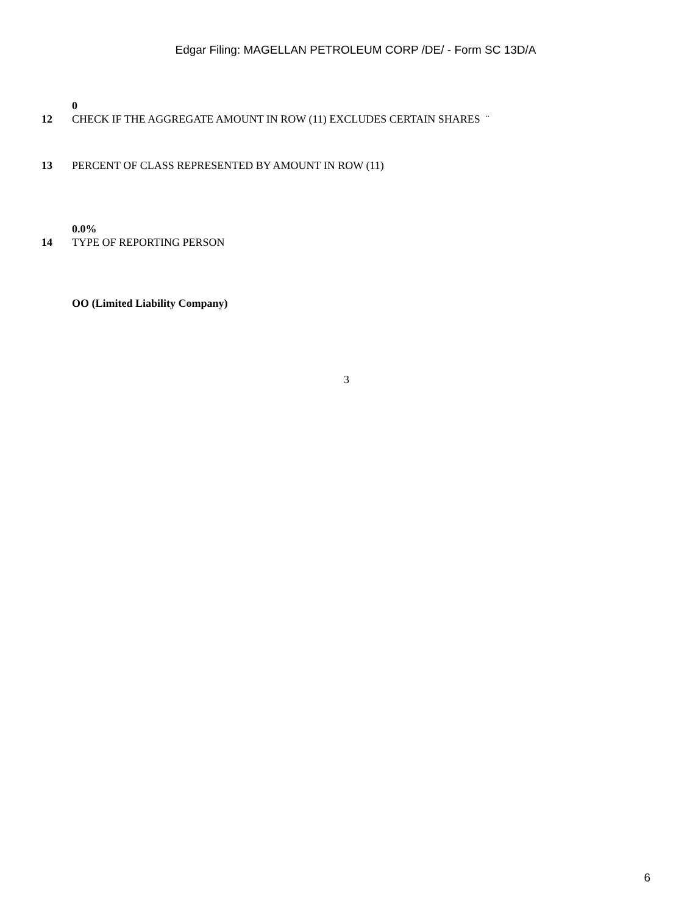Edgar Filing: MAGELLAN PETROLEUM CORP /DE/ - Form SC 13D/A
0
12 CHECK IF THE AGGREGATE AMOUNT IN ROW (11) EXCLUDES CERTAIN SHARES ¨
13 PERCENT OF CLASS REPRESENTED BY AMOUNT IN ROW (11)
0.0%
14 TYPE OF REPORTING PERSON
OO (Limited Liability Company)
3
6